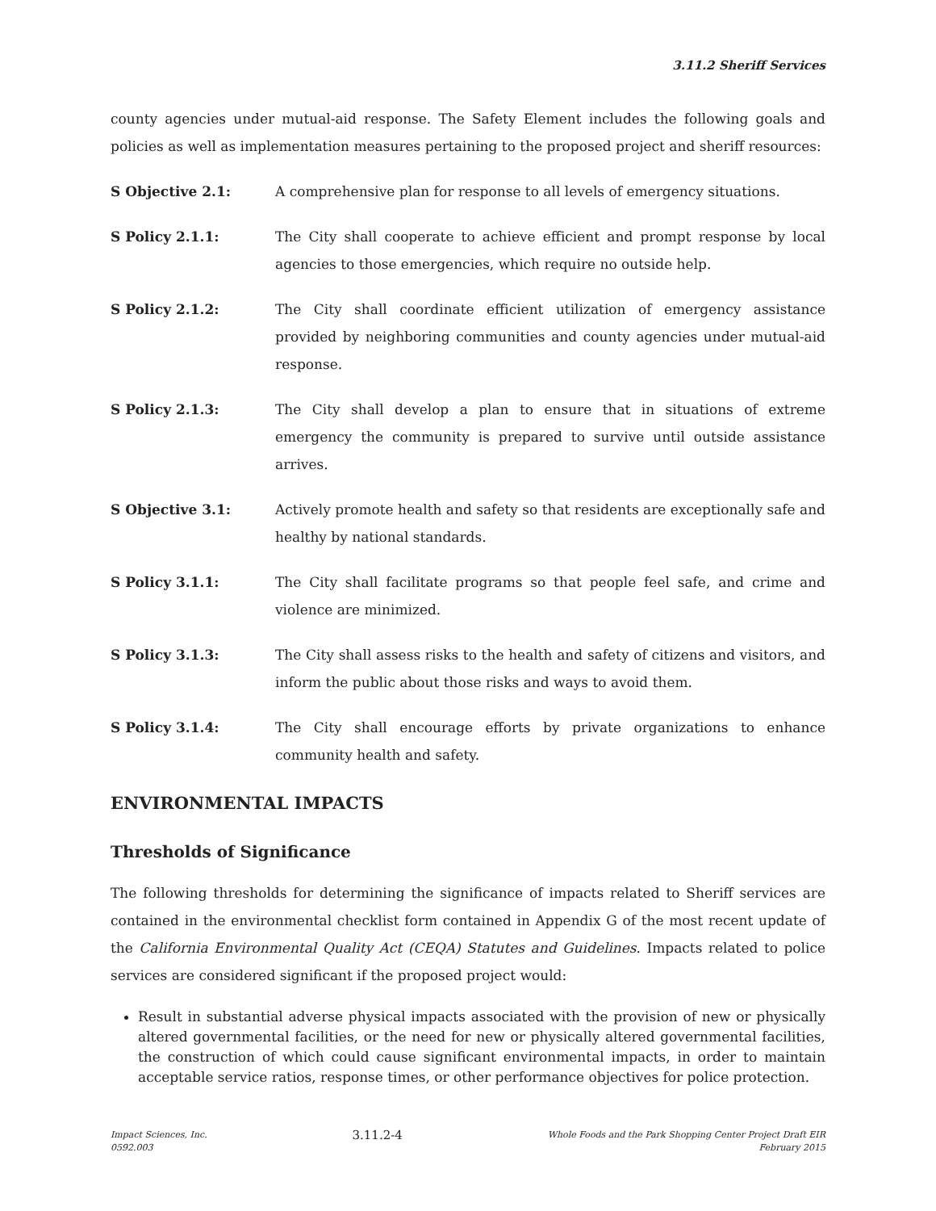3.11.2 Sheriff Services
county agencies under mutual-aid response. The Safety Element includes the following goals and policies as well as implementation measures pertaining to the proposed project and sheriff resources:
S Objective 2.1: A comprehensive plan for response to all levels of emergency situations.
S Policy 2.1.1: The City shall cooperate to achieve efficient and prompt response by local agencies to those emergencies, which require no outside help.
S Policy 2.1.2: The City shall coordinate efficient utilization of emergency assistance provided by neighboring communities and county agencies under mutual-aid response.
S Policy 2.1.3: The City shall develop a plan to ensure that in situations of extreme emergency the community is prepared to survive until outside assistance arrives.
S Objective 3.1: Actively promote health and safety so that residents are exceptionally safe and healthy by national standards.
S Policy 3.1.1: The City shall facilitate programs so that people feel safe, and crime and violence are minimized.
S Policy 3.1.3: The City shall assess risks to the health and safety of citizens and visitors, and inform the public about those risks and ways to avoid them.
S Policy 3.1.4: The City shall encourage efforts by private organizations to enhance community health and safety.
ENVIRONMENTAL IMPACTS
Thresholds of Significance
The following thresholds for determining the significance of impacts related to Sheriff services are contained in the environmental checklist form contained in Appendix G of the most recent update of the California Environmental Quality Act (CEQA) Statutes and Guidelines. Impacts related to police services are considered significant if the proposed project would:
Result in substantial adverse physical impacts associated with the provision of new or physically altered governmental facilities, or the need for new or physically altered governmental facilities, the construction of which could cause significant environmental impacts, in order to maintain acceptable service ratios, response times, or other performance objectives for police protection.
Impact Sciences, Inc.
0592.003
3.11.2-4
Whole Foods and the Park Shopping Center Project Draft EIR
February 2015